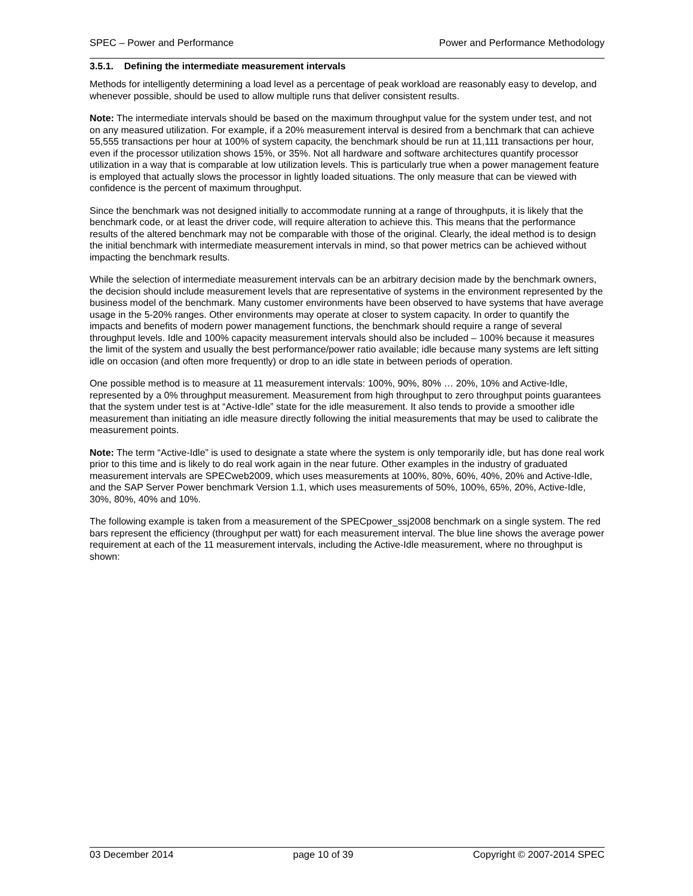SPEC – Power and Performance Power and Performance Methodology
3.5.1. Defining the intermediate measurement intervals
Methods for intelligently determining a load level as a percentage of peak workload are reasonably easy to develop, and whenever possible, should be used to allow multiple runs that deliver consistent results.
Note: The intermediate intervals should be based on the maximum throughput value for the system under test, and not on any measured utilization. For example, if a 20% measurement interval is desired from a benchmark that can achieve 55,555 transactions per hour at 100% of system capacity, the benchmark should be run at 11,111 transactions per hour, even if the processor utilization shows 15%, or 35%. Not all hardware and software architectures quantify processor utilization in a way that is comparable at low utilization levels. This is particularly true when a power management feature is employed that actually slows the processor in lightly loaded situations. The only measure that can be viewed with confidence is the percent of maximum throughput.
Since the benchmark was not designed initially to accommodate running at a range of throughputs, it is likely that the benchmark code, or at least the driver code, will require alteration to achieve this. This means that the performance results of the altered benchmark may not be comparable with those of the original. Clearly, the ideal method is to design the initial benchmark with intermediate measurement intervals in mind, so that power metrics can be achieved without impacting the benchmark results.
While the selection of intermediate measurement intervals can be an arbitrary decision made by the benchmark owners, the decision should include measurement levels that are representative of systems in the environment represented by the business model of the benchmark. Many customer environments have been observed to have systems that have average usage in the 5-20% ranges. Other environments may operate at closer to system capacity. In order to quantify the impacts and benefits of modern power management functions, the benchmark should require a range of several throughput levels. Idle and 100% capacity measurement intervals should also be included – 100% because it measures the limit of the system and usually the best performance/power ratio available; idle because many systems are left sitting idle on occasion (and often more frequently) or drop to an idle state in between periods of operation.
One possible method is to measure at 11 measurement intervals: 100%, 90%, 80% … 20%, 10% and Active-Idle, represented by a 0% throughput measurement. Measurement from high throughput to zero throughput points guarantees that the system under test is at “Active-Idle” state for the idle measurement. It also tends to provide a smoother idle measurement than initiating an idle measure directly following the initial measurements that may be used to calibrate the measurement points.
Note: The term “Active-Idle” is used to designate a state where the system is only temporarily idle, but has done real work prior to this time and is likely to do real work again in the near future. Other examples in the industry of graduated measurement intervals are SPECweb2009, which uses measurements at 100%, 80%, 60%, 40%, 20% and Active-Idle, and the SAP Server Power benchmark Version 1.1, which uses measurements of 50%, 100%, 65%, 20%, Active-Idle, 30%, 80%, 40% and 10%.
The following example is taken from a measurement of the SPECpower_ssj2008 benchmark on a single system. The red bars represent the efficiency (throughput per watt) for each measurement interval. The blue line shows the average power requirement at each of the 11 measurement intervals, including the Active-Idle measurement, where no throughput is shown:
03 December 2014 page 10 of 39 Copyright © 2007-2014 SPEC